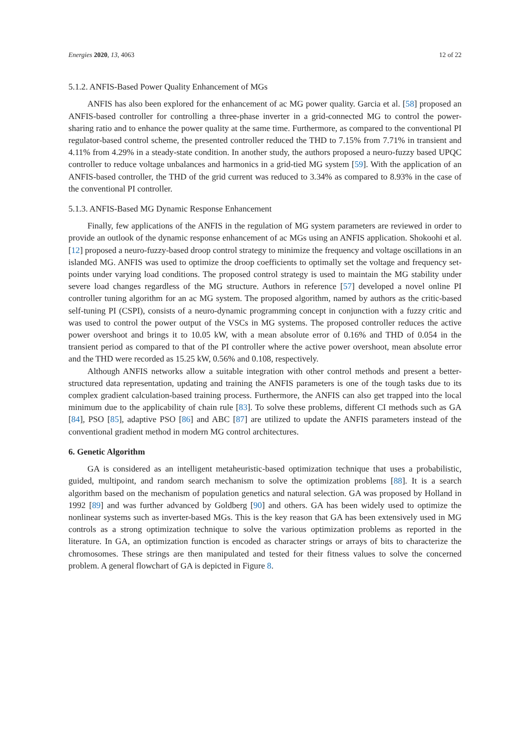Energies 2020, 13, 4063 12 of 22
5.1.2. ANFIS-Based Power Quality Enhancement of MGs
ANFIS has also been explored for the enhancement of ac MG power quality. Garcia et al. [58] proposed an ANFIS-based controller for controlling a three-phase inverter in a grid-connected MG to control the power-sharing ratio and to enhance the power quality at the same time. Furthermore, as compared to the conventional PI regulator-based control scheme, the presented controller reduced the THD to 7.15% from 7.71% in transient and 4.11% from 4.29% in a steady-state condition. In another study, the authors proposed a neuro-fuzzy based UPQC controller to reduce voltage unbalances and harmonics in a grid-tied MG system [59]. With the application of an ANFIS-based controller, the THD of the grid current was reduced to 3.34% as compared to 8.93% in the case of the conventional PI controller.
5.1.3. ANFIS-Based MG Dynamic Response Enhancement
Finally, few applications of the ANFIS in the regulation of MG system parameters are reviewed in order to provide an outlook of the dynamic response enhancement of ac MGs using an ANFIS application. Shokoohi et al. [12] proposed a neuro-fuzzy-based droop control strategy to minimize the frequency and voltage oscillations in an islanded MG. ANFIS was used to optimize the droop coefficients to optimally set the voltage and frequency set-points under varying load conditions. The proposed control strategy is used to maintain the MG stability under severe load changes regardless of the MG structure. Authors in reference [57] developed a novel online PI controller tuning algorithm for an ac MG system. The proposed algorithm, named by authors as the critic-based self-tuning PI (CSPI), consists of a neuro-dynamic programming concept in conjunction with a fuzzy critic and was used to control the power output of the VSCs in MG systems. The proposed controller reduces the active power overshoot and brings it to 10.05 kW, with a mean absolute error of 0.16% and THD of 0.054 in the transient period as compared to that of the PI controller where the active power overshoot, mean absolute error and the THD were recorded as 15.25 kW, 0.56% and 0.108, respectively.
Although ANFIS networks allow a suitable integration with other control methods and present a better-structured data representation, updating and training the ANFIS parameters is one of the tough tasks due to its complex gradient calculation-based training process. Furthermore, the ANFIS can also get trapped into the local minimum due to the applicability of chain rule [83]. To solve these problems, different CI methods such as GA [84], PSO [85], adaptive PSO [86] and ABC [87] are utilized to update the ANFIS parameters instead of the conventional gradient method in modern MG control architectures.
6. Genetic Algorithm
GA is considered as an intelligent metaheuristic-based optimization technique that uses a probabilistic, guided, multipoint, and random search mechanism to solve the optimization problems [88]. It is a search algorithm based on the mechanism of population genetics and natural selection. GA was proposed by Holland in 1992 [89] and was further advanced by Goldberg [90] and others. GA has been widely used to optimize the nonlinear systems such as inverter-based MGs. This is the key reason that GA has been extensively used in MG controls as a strong optimization technique to solve the various optimization problems as reported in the literature. In GA, an optimization function is encoded as character strings or arrays of bits to characterize the chromosomes. These strings are then manipulated and tested for their fitness values to solve the concerned problem. A general flowchart of GA is depicted in Figure 8.